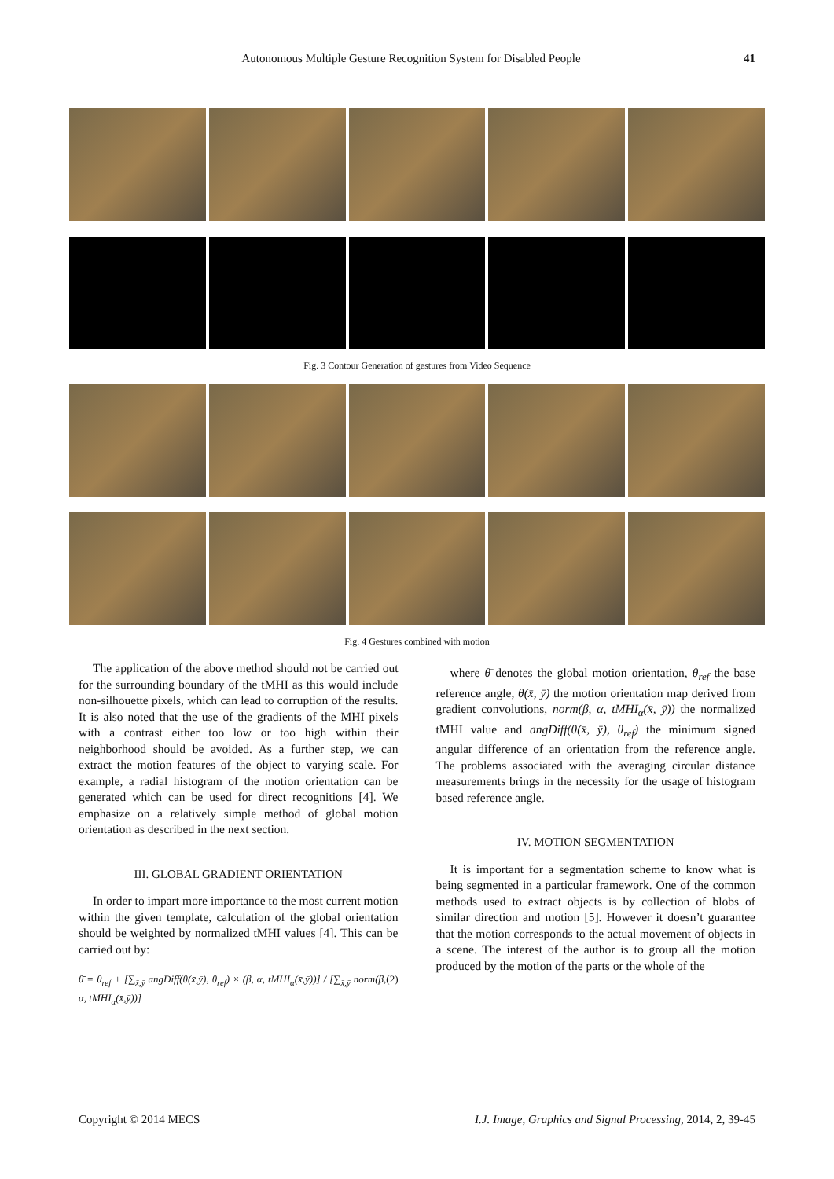Autonomous Multiple Gesture Recognition System for Disabled People 41
Fig. 3 Contour Generation of gestures from Video Sequence
Fig. 4 Gestures combined with motion
The application of the above method should not be carried out for the surrounding boundary of the tMHI as this would include non-silhouette pixels, which can lead to corruption of the results. It is also noted that the use of the gradients of the MHI pixels with a contrast either too low or too high within their neighborhood should be avoided. As a further step, we can extract the motion features of the object to varying scale. For example, a radial histogram of the motion orientation can be generated which can be used for direct recognitions [4]. We emphasize on a relatively simple method of global motion orientation as described in the next section.
III. GLOBAL GRADIENT ORIENTATION
In order to impart more importance to the most current motion within the given template, calculation of the global orientation should be weighted by normalized tMHI values [4]. This can be carried out by:
θ̄ = θ<sub>ref</sub> + [∑<sub>x̄,ȳ</sub> angDiff(θ(x̄,ȳ), θ<sub>ref</sub>) × (β, α, tMHI<sub>α</sub>(x̄,ȳ))] / [∑<sub>x̄,ȳ</sub> norm(β, α, tMHI<sub>α</sub>(x̄,ȳ))] (2)
where θ̄ denotes the global motion orientation, θ<sub>ref</sub> the base reference angle, θ(x̄, ȳ) the motion orientation map derived from gradient convolutions, norm(β, α, tMHI<sub>α</sub>(x̄, ȳ)) the normalized tMHI value and angDiff(θ(x̄, ȳ), θ<sub>ref</sub>) the minimum signed angular difference of an orientation from the reference angle. The problems associated with the averaging circular distance measurements brings in the necessity for the usage of histogram based reference angle.
IV. MOTION SEGMENTATION
It is important for a segmentation scheme to know what is being segmented in a particular framework. One of the common methods used to extract objects is by collection of blobs of similar direction and motion [5]. However it doesn’t guarantee that the motion corresponds to the actual movement of objects in a scene. The interest of the author is to group all the motion produced by the motion of the parts or the whole of the
Copyright © 2014 MECS I.J. Image, Graphics and Signal Processing, 2014, 2, 39-45